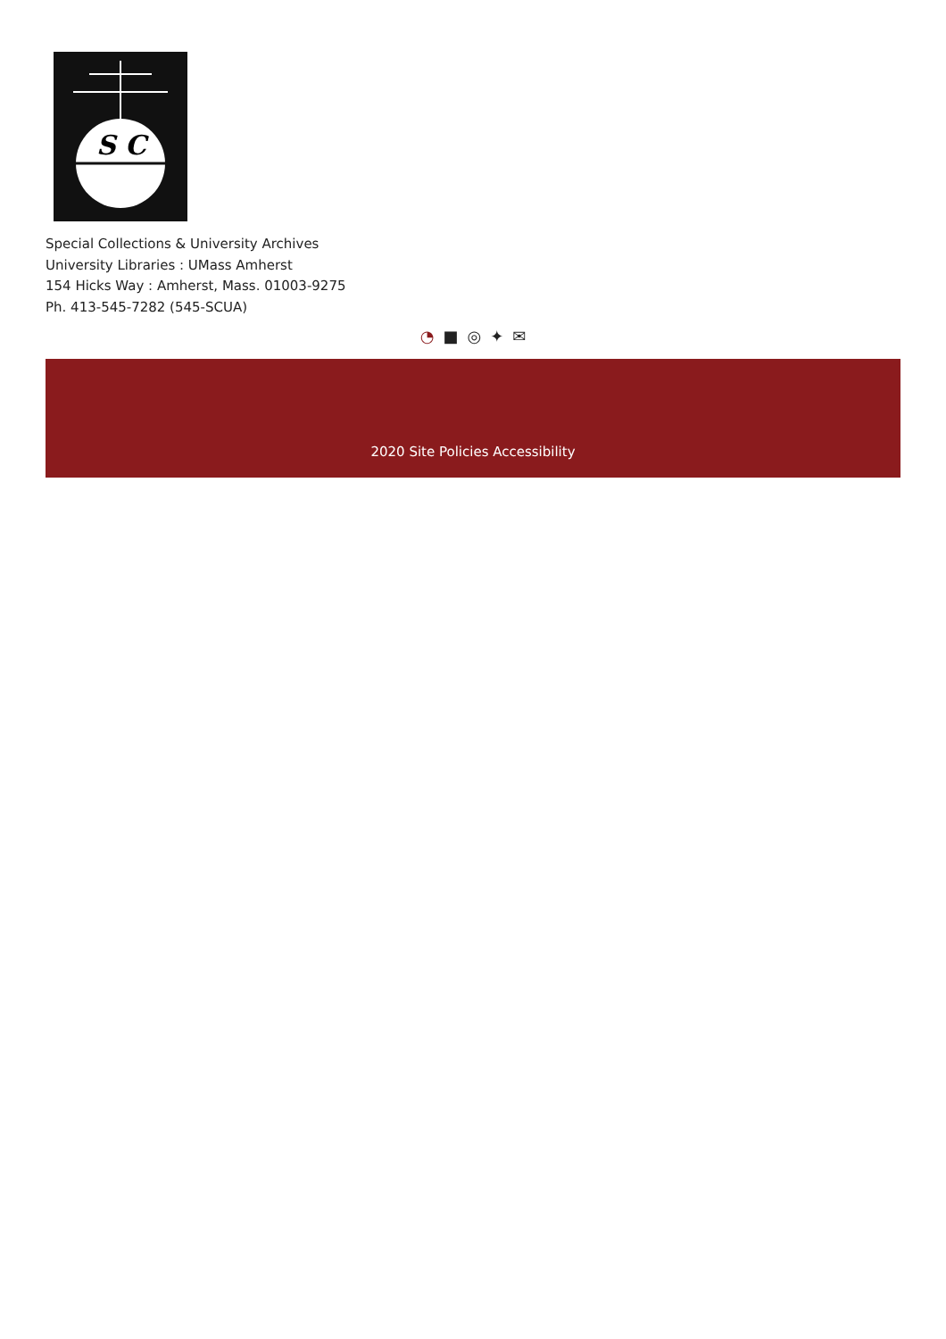S C
Special Collections & University Archives
University Libraries : UMass Amherst
154 Hicks Way : Amherst, Mass. 01003-9275
Ph. 413-545-7282 (545-SCUA)
◔ ■ ◎ ✦ ✉
2020 Site Policies Accessibility